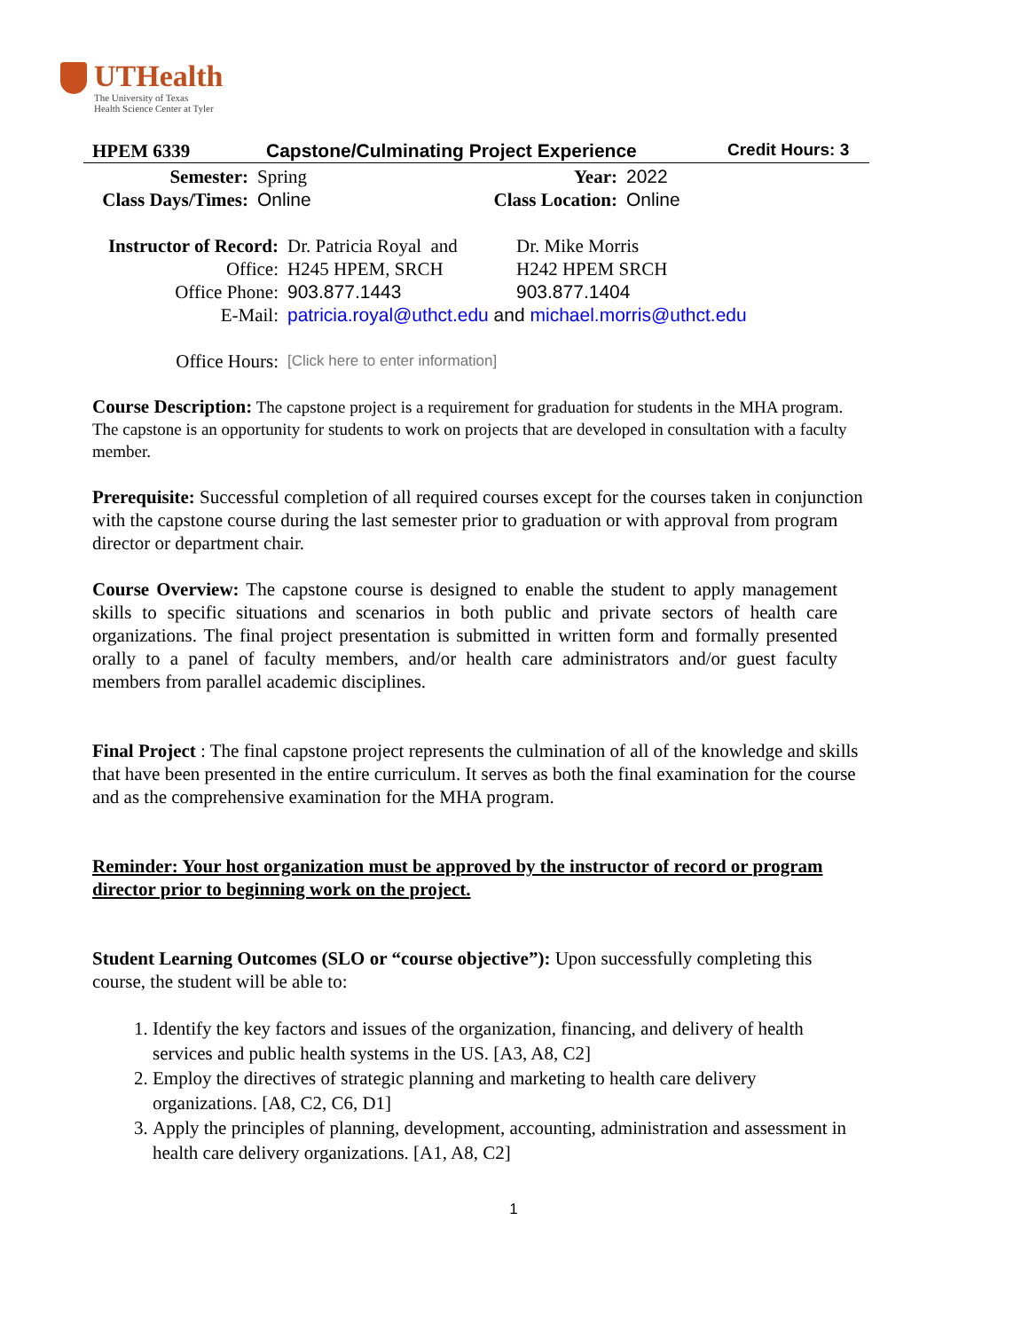UTHealth
The University of Texas
Health Science Center at Tyler
HPEM 6339 Capstone/Culminating Project Experience Credit Hours: 3
| Semester: | Spring | Year: | 2022 |
| Class Days/Times: | Online | Class Location: | Online |
| Instructor of Record: | Dr. Patricia Royal and | Dr. Mike Morris |
| Office: | H245 HPEM, SRCH | H242 HPEM SRCH |
| Office Phone: | 903.877.1443 | 903.877.1404 |
| E-Mail: | patricia.royal@uthct.edu and michael.morris@uthct.edu | |
| Office Hours: | [Click here to enter information] | |
Course Description: The capstone project is a requirement for graduation for students in the MHA program. The capstone is an opportunity for students to work on projects that are developed in consultation with a faculty member.
Prerequisite: Successful completion of all required courses except for the courses taken in conjunction with the capstone course during the last semester prior to graduation or with approval from program director or department chair.
Course Overview: The capstone course is designed to enable the student to apply management skills to specific situations and scenarios in both public and private sectors of health care organizations. The final project presentation is submitted in written form and formally presented orally to a panel of faculty members, and/or health care administrators and/or guest faculty members from parallel academic disciplines.
Final Project : The final capstone project represents the culmination of all of the knowledge and skills that have been presented in the entire curriculum. It serves as both the final examination for the course and as the comprehensive examination for the MHA program.
Reminder: Your host organization must be approved by the instructor of record or program director prior to beginning work on the project.
Student Learning Outcomes (SLO or “course objective”): Upon successfully completing this course, the student will be able to:
1. Identify the key factors and issues of the organization, financing, and delivery of health services and public health systems in the US. [A3, A8, C2]
2. Employ the directives of strategic planning and marketing to health care delivery organizations. [A8, C2, C6, D1]
3. Apply the principles of planning, development, accounting, administration and assessment in health care delivery organizations. [A1, A8, C2]
1